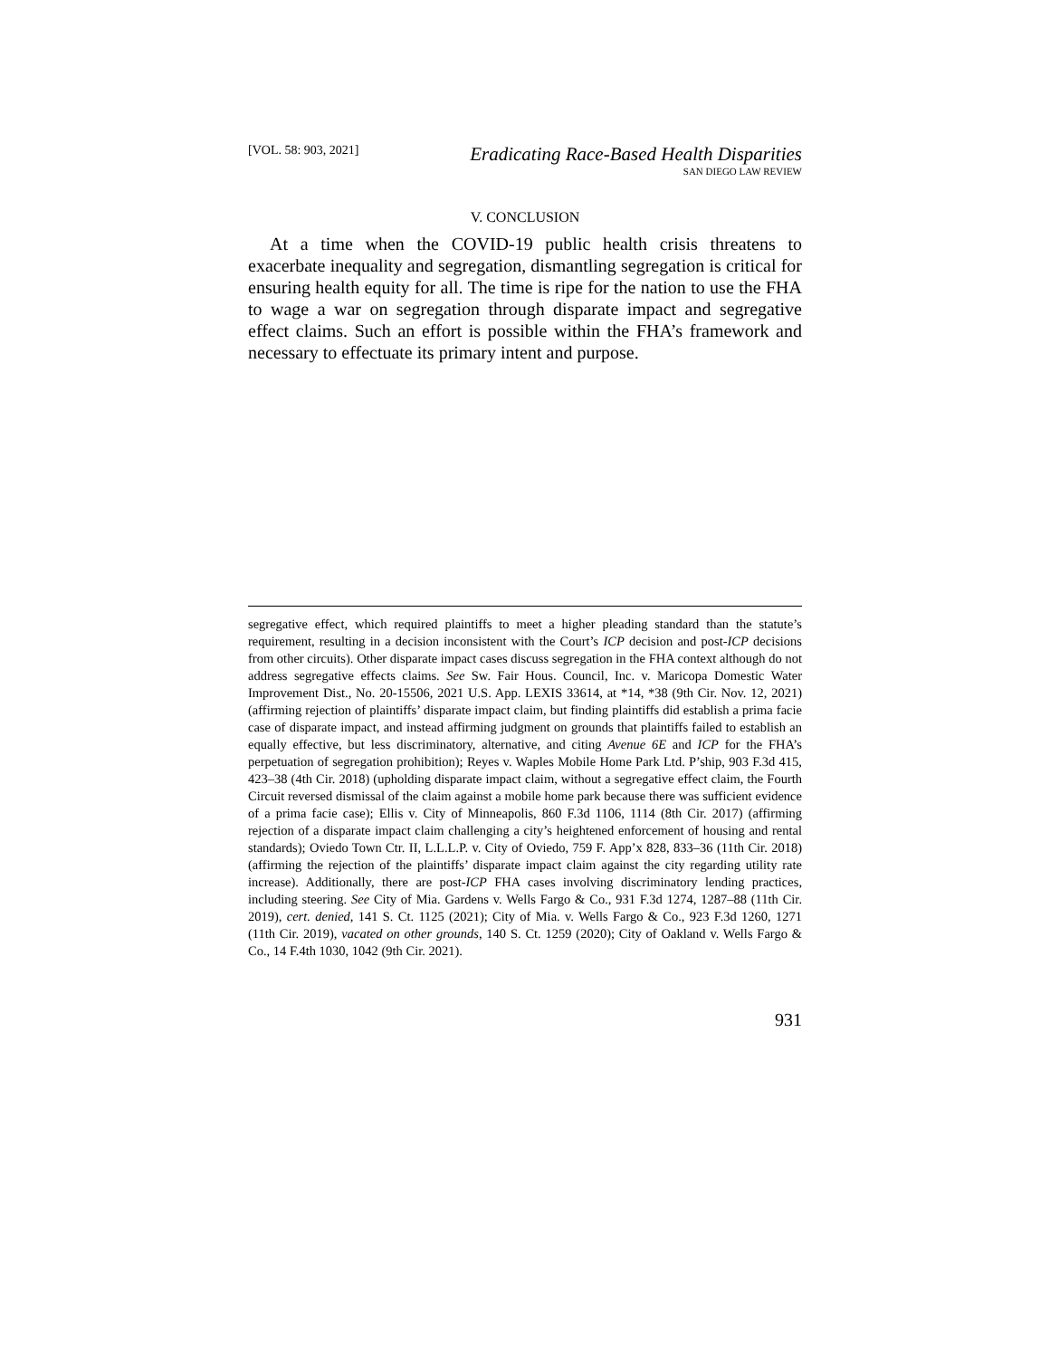[VOL. 58: 903, 2021]
Eradicating Race-Based Health Disparities
SAN DIEGO LAW REVIEW
V. CONCLUSION
At a time when the COVID-19 public health crisis threatens to exacerbate inequality and segregation, dismantling segregation is critical for ensuring health equity for all. The time is ripe for the nation to use the FHA to wage a war on segregation through disparate impact and segregative effect claims. Such an effort is possible within the FHA’s framework and necessary to effectuate its primary intent and purpose.
segregative effect, which required plaintiffs to meet a higher pleading standard than the statute’s requirement, resulting in a decision inconsistent with the Court’s ICP decision and post-ICP decisions from other circuits). Other disparate impact cases discuss segregation in the FHA context although do not address segregative effects claims. See Sw. Fair Hous. Council, Inc. v. Maricopa Domestic Water Improvement Dist., No. 20-15506, 2021 U.S. App. LEXIS 33614, at *14, *38 (9th Cir. Nov. 12, 2021) (affirming rejection of plaintiffs’ disparate impact claim, but finding plaintiffs did establish a prima facie case of disparate impact, and instead affirming judgment on grounds that plaintiffs failed to establish an equally effective, but less discriminatory, alternative, and citing Avenue 6E and ICP for the FHA’s perpetuation of segregation prohibition); Reyes v. Waples Mobile Home Park Ltd. P’ship, 903 F.3d 415, 423–38 (4th Cir. 2018) (upholding disparate impact claim, without a segregative effect claim, the Fourth Circuit reversed dismissal of the claim against a mobile home park because there was sufficient evidence of a prima facie case); Ellis v. City of Minneapolis, 860 F.3d 1106, 1114 (8th Cir. 2017) (affirming rejection of a disparate impact claim challenging a city’s heightened enforcement of housing and rental standards); Oviedo Town Ctr. II, L.L.L.P. v. City of Oviedo, 759 F. App’x 828, 833–36 (11th Cir. 2018) (affirming the rejection of the plaintiffs’ disparate impact claim against the city regarding utility rate increase). Additionally, there are post-ICP FHA cases involving discriminatory lending practices, including steering. See City of Mia. Gardens v. Wells Fargo & Co., 931 F.3d 1274, 1287–88 (11th Cir. 2019), cert. denied, 141 S. Ct. 1125 (2021); City of Mia. v. Wells Fargo & Co., 923 F.3d 1260, 1271 (11th Cir. 2019), vacated on other grounds, 140 S. Ct. 1259 (2020); City of Oakland v. Wells Fargo & Co., 14 F.4th 1030, 1042 (9th Cir. 2021).
931